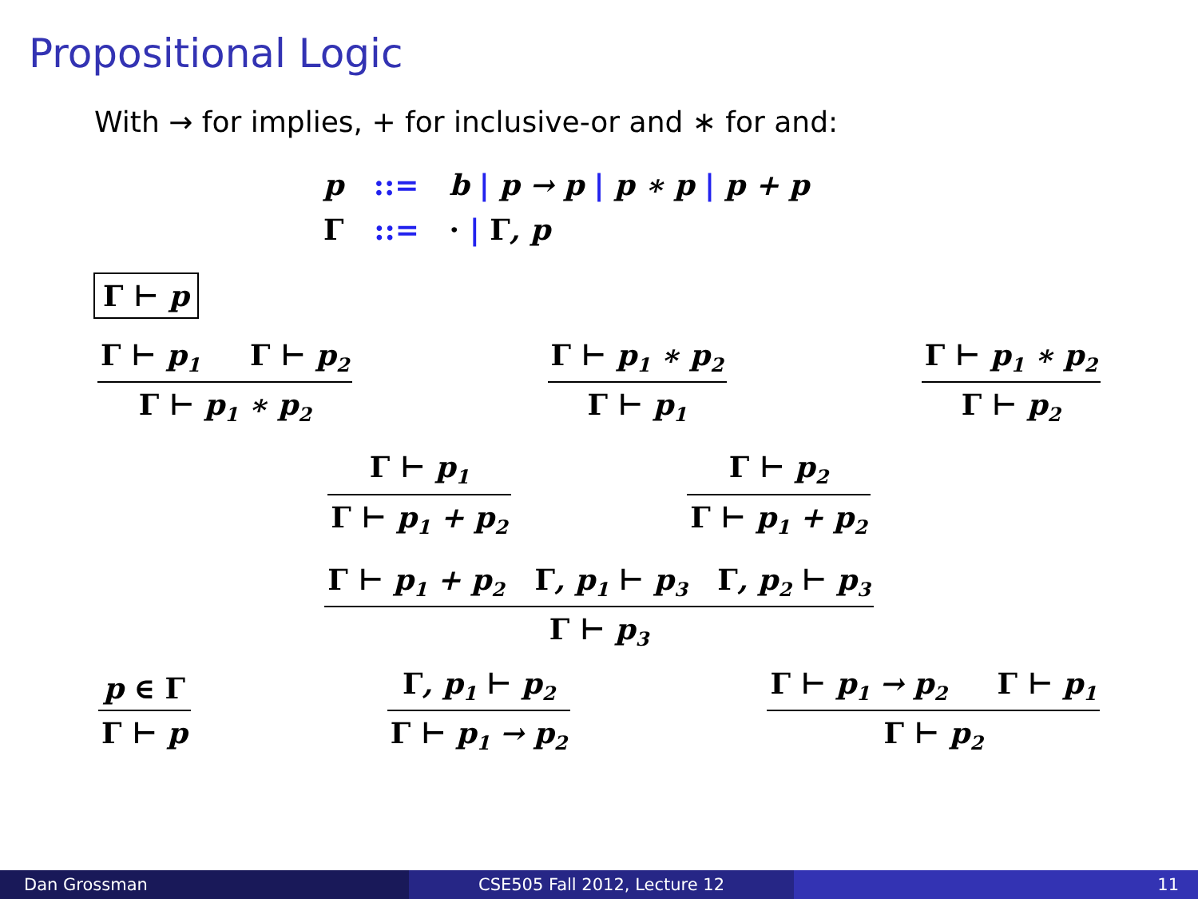Propositional Logic
With → for implies, + for inclusive-or and ∗ for and:
p ::= b | p → p | p ∗ p | p + p
Γ ::= · | Γ, p
Γ ⊢ p
Γ ⊢ p<sub>1</sub> Γ ⊢ p<sub>2</sub>
Γ ⊢ p<sub>1</sub> ∗ p<sub>2</sub>
Γ ⊢ p<sub>1</sub> ∗ p<sub>2</sub>
Γ ⊢ p<sub>1</sub>
Γ ⊢ p<sub>1</sub> ∗ p<sub>2</sub>
Γ ⊢ p<sub>2</sub>
Γ ⊢ p<sub>1</sub>
Γ ⊢ p<sub>1</sub> + p<sub>2</sub>
Γ ⊢ p<sub>2</sub>
Γ ⊢ p<sub>1</sub> + p<sub>2</sub>
Γ ⊢ p<sub>1</sub> + p<sub>2</sub> Γ, p<sub>1</sub> ⊢ p<sub>3</sub> Γ, p<sub>2</sub> ⊢ p<sub>3</sub>
Γ ⊢ p<sub>3</sub>
p ∈ Γ
Γ ⊢ p
Γ, p<sub>1</sub> ⊢ p<sub>2</sub>
Γ ⊢ p<sub>1</sub> → p<sub>2</sub>
Γ ⊢ p<sub>1</sub> → p<sub>2</sub> Γ ⊢ p<sub>1</sub>
Γ ⊢ p<sub>2</sub>
Dan Grossman CSE505 Fall 2012, Lecture 12 11